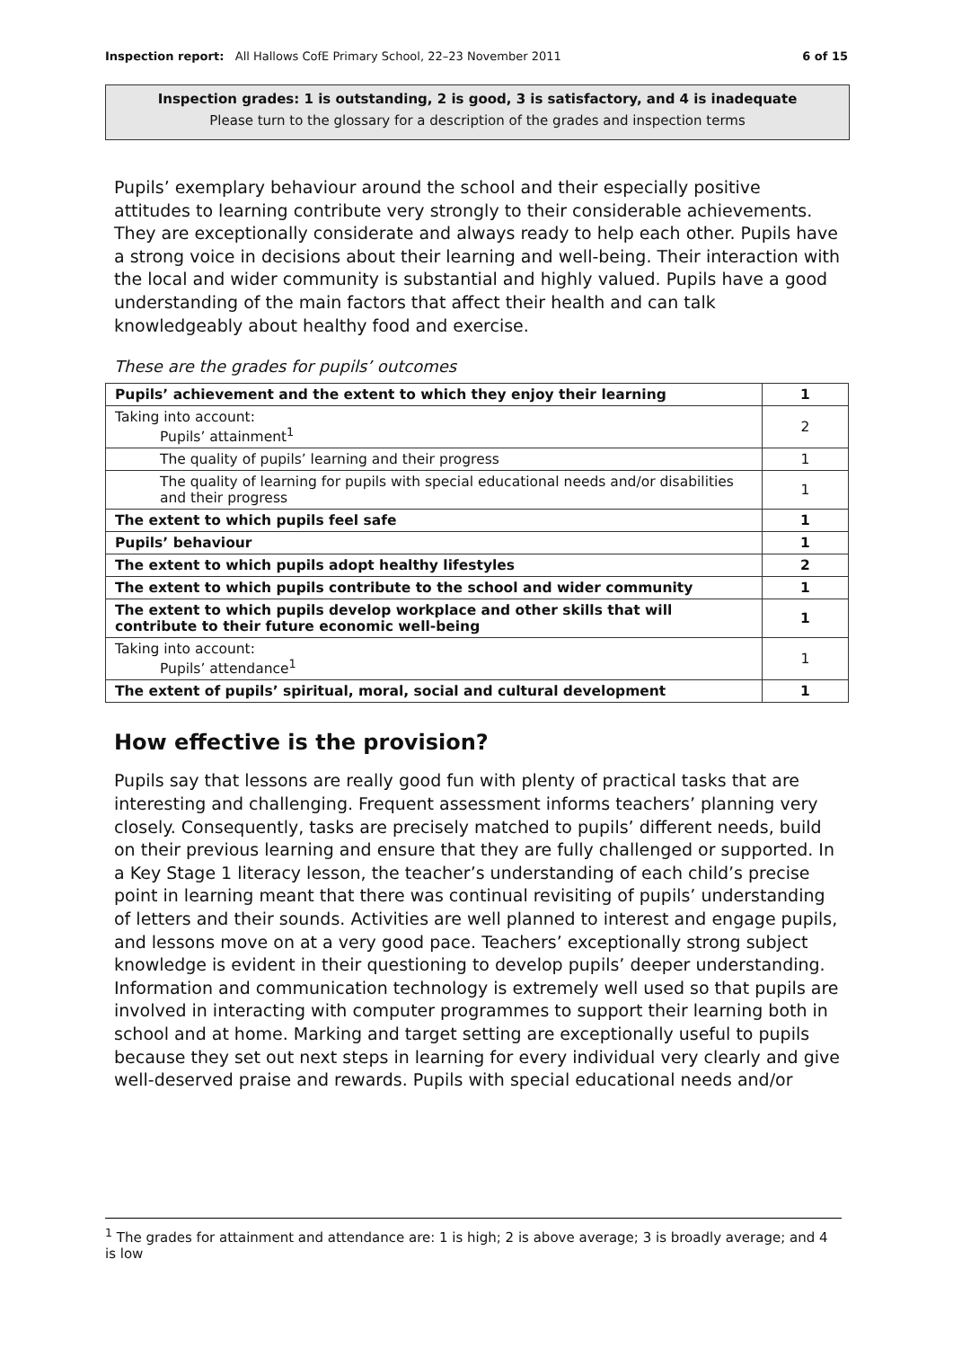Inspection report: All Hallows CofE Primary School, 22–23 November 2011 6 of 15
Inspection grades: 1 is outstanding, 2 is good, 3 is satisfactory, and 4 is inadequate
Please turn to the glossary for a description of the grades and inspection terms
Pupils’ exemplary behaviour around the school and their especially positive attitudes to learning contribute very strongly to their considerable achievements. They are exceptionally considerate and always ready to help each other. Pupils have a strong voice in decisions about their learning and well-being. Their interaction with the local and wider community is substantial and highly valued. Pupils have a good understanding of the main factors that affect their health and can talk knowledgeably about healthy food and exercise.
These are the grades for pupils’ outcomes
| Pupils’ achievement and the extent to which they enjoy their learning | 1 |
| Taking into account: Pupils’ attainment<sup>1</sup> | 2 |
| The quality of pupils’ learning and their progress | 1 |
| The quality of learning for pupils with special educational needs and/or disabilities and their progress | 1 |
| The extent to which pupils feel safe | 1 |
| Pupils’ behaviour | 1 |
| The extent to which pupils adopt healthy lifestyles | 2 |
| The extent to which pupils contribute to the school and wider community | 1 |
| The extent to which pupils develop workplace and other skills that will contribute to their future economic well-being | 1 |
| Taking into account: Pupils’ attendance<sup>1</sup> | 1 |
| The extent of pupils’ spiritual, moral, social and cultural development | 1 |
How effective is the provision?
Pupils say that lessons are really good fun with plenty of practical tasks that are interesting and challenging. Frequent assessment informs teachers’ planning very closely. Consequently, tasks are precisely matched to pupils’ different needs, build on their previous learning and ensure that they are fully challenged or supported. In a Key Stage 1 literacy lesson, the teacher’s understanding of each child’s precise point in learning meant that there was continual revisiting of pupils’ understanding of letters and their sounds. Activities are well planned to interest and engage pupils, and lessons move on at a very good pace. Teachers’ exceptionally strong subject knowledge is evident in their questioning to develop pupils’ deeper understanding. Information and communication technology is extremely well used so that pupils are involved in interacting with computer programmes to support their learning both in school and at home. Marking and target setting are exceptionally useful to pupils because they set out next steps in learning for every individual very clearly and give well-deserved praise and rewards. Pupils with special educational needs and/or
<sup>1</sup> The grades for attainment and attendance are: 1 is high; 2 is above average; 3 is broadly average; and 4 is low